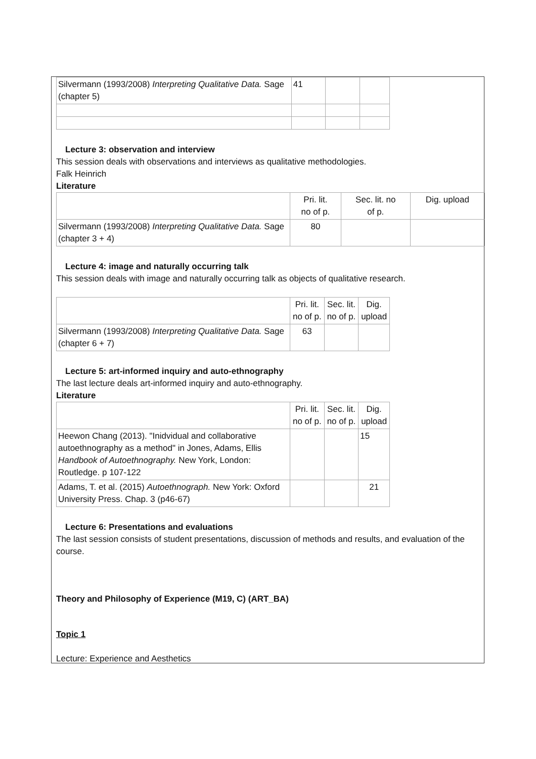| Silvermann (1993/2008) Interpreting Qualitative Data. Sage (chapter 5) | 41 | | |
Lecture 3: observation and interview
This session deals with observations and interviews as qualitative methodologies.
Falk Heinrich
Literature
| | Pri. lit. no of p. | Sec. lit. no of p. | Dig. upload |
| --- | --- | --- | --- |
| Silvermann (1993/2008) Interpreting Qualitative Data. Sage (chapter 3 + 4) | 80 | | |
Lecture 4: image and naturally occurring talk
This session deals with image and naturally occurring talk as objects of qualitative research.
| | Pri. lit. no of p. | Sec. lit. no of p. | Dig. upload |
| --- | --- | --- | --- |
| Silvermann (1993/2008) Interpreting Qualitative Data. Sage (chapter 6 + 7) | 63 | | |
Lecture 5: art-informed inquiry and auto-ethnography
The last lecture deals art-informed inquiry and auto-ethnography.
Literature
| | Pri. lit. no of p. | Sec. lit. no of p. | Dig. upload |
| --- | --- | --- | --- |
| Heewon Chang (2013). "Inidvidual and collaborative autoethnography as a method" in Jones, Adams, Ellis Handbook of Autoethnography. New York, London: Routledge. p 107-122 | | | 15 |
| Adams, T. et al. (2015) Autoethnograph. New York: Oxford University Press. Chap. 3 (p46-67) | | | 21 |
Lecture 6: Presentations and evaluations
The last session consists of student presentations, discussion of methods and results, and evaluation of the course.
Theory and Philosophy of Experience (M19, C) (ART_BA)
Topic 1
Lecture: Experience and Aesthetics